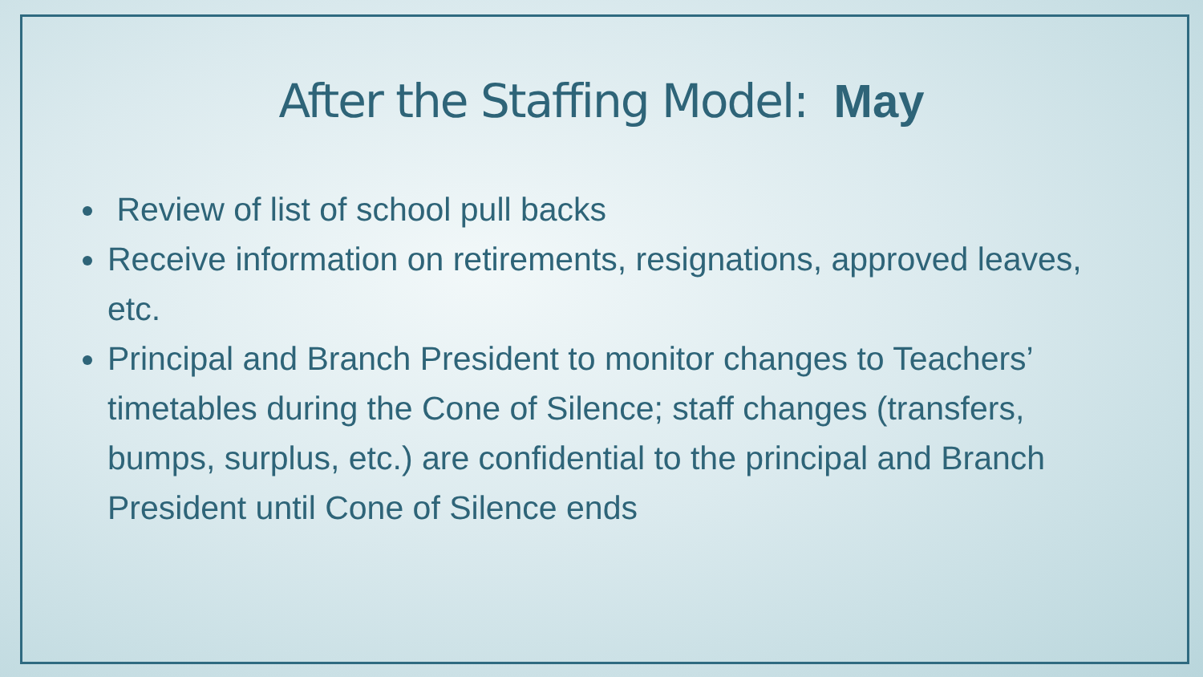After the Staffing Model: May
Review of list of school pull backs
Receive information on retirements, resignations, approved leaves, etc.
Principal and Branch President to monitor changes to Teachers’ timetables during the Cone of Silence; staff changes (transfers, bumps, surplus, etc.) are confidential to the principal and Branch President until Cone of Silence ends